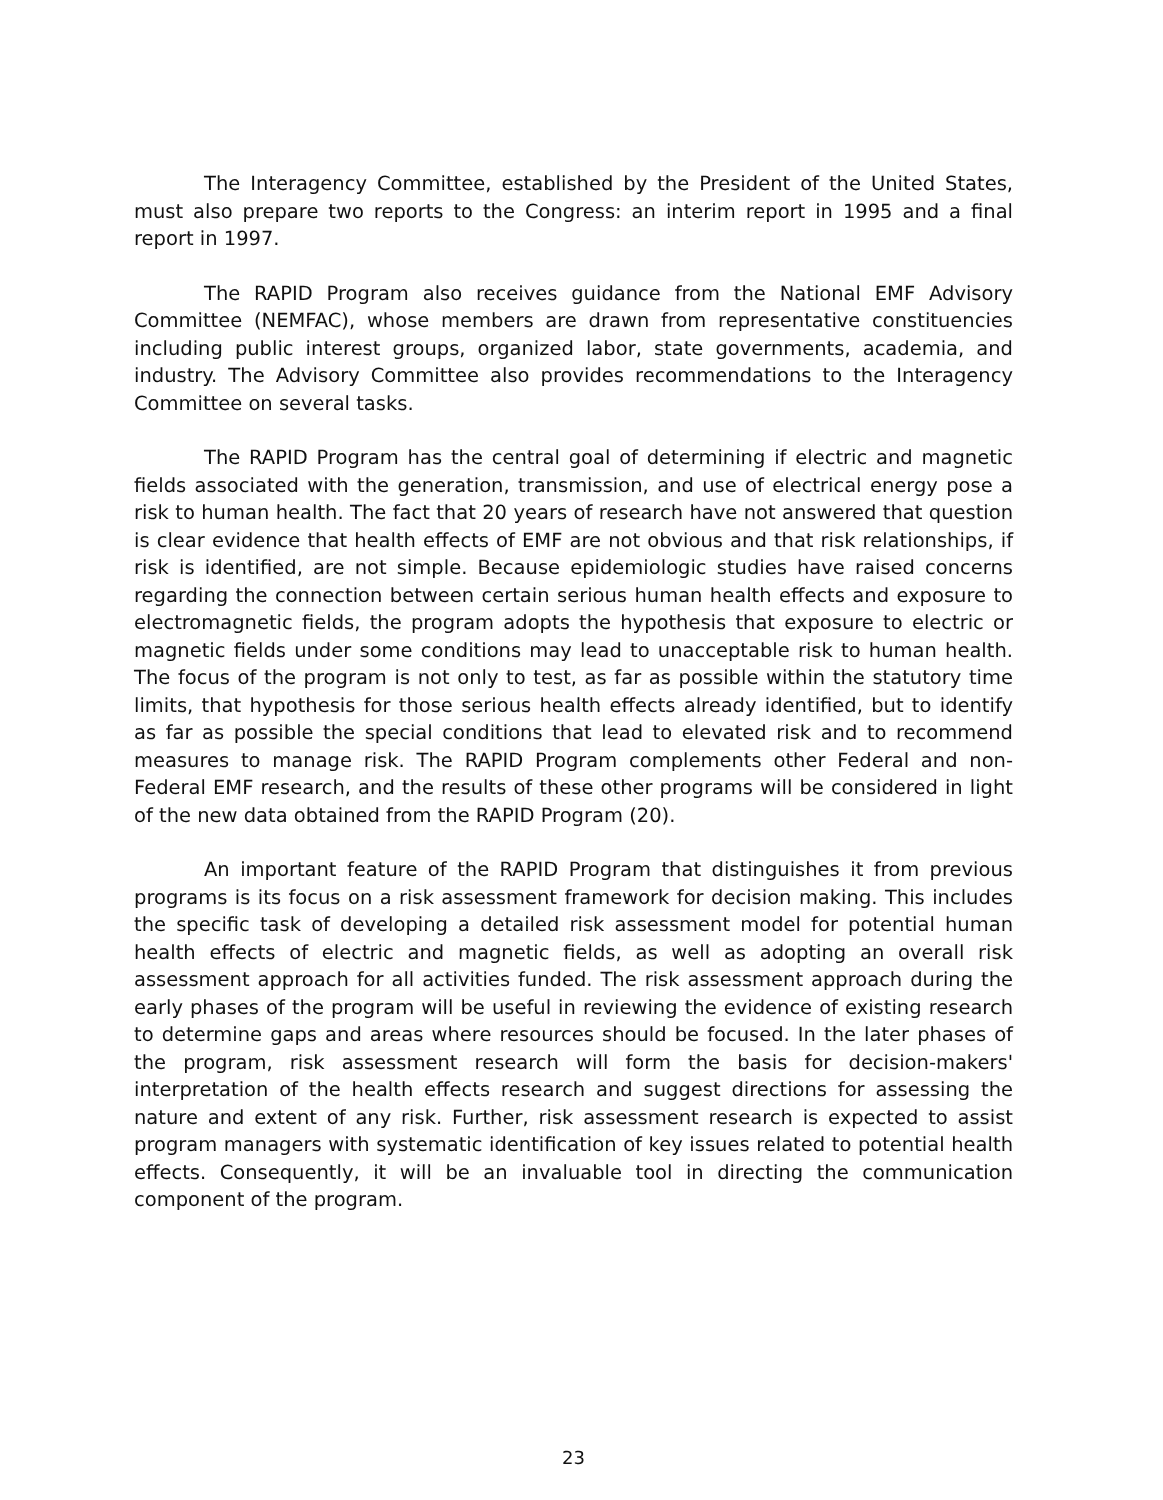The Interagency Committee, established by the President of the United States, must also prepare two reports to the Congress: an interim report in 1995 and a final report in 1997.
The RAPID Program also receives guidance from the National EMF Advisory Committee (NEMFAC), whose members are drawn from representative constituencies including public interest groups, organized labor, state governments, academia, and industry. The Advisory Committee also provides recommendations to the Interagency Committee on several tasks.
The RAPID Program has the central goal of determining if electric and magnetic fields associated with the generation, transmission, and use of electrical energy pose a risk to human health. The fact that 20 years of research have not answered that question is clear evidence that health effects of EMF are not obvious and that risk relationships, if risk is identified, are not simple. Because epidemiologic studies have raised concerns regarding the connection between certain serious human health effects and exposure to electromagnetic fields, the program adopts the hypothesis that exposure to electric or magnetic fields under some conditions may lead to unacceptable risk to human health. The focus of the program is not only to test, as far as possible within the statutory time limits, that hypothesis for those serious health effects already identified, but to identify as far as possible the special conditions that lead to elevated risk and to recommend measures to manage risk. The RAPID Program complements other Federal and non-Federal EMF research, and the results of these other programs will be considered in light of the new data obtained from the RAPID Program (20).
An important feature of the RAPID Program that distinguishes it from previous programs is its focus on a risk assessment framework for decision making. This includes the specific task of developing a detailed risk assessment model for potential human health effects of electric and magnetic fields, as well as adopting an overall risk assessment approach for all activities funded. The risk assessment approach during the early phases of the program will be useful in reviewing the evidence of existing research to determine gaps and areas where resources should be focused. In the later phases of the program, risk assessment research will form the basis for decision-makers' interpretation of the health effects research and suggest directions for assessing the nature and extent of any risk. Further, risk assessment research is expected to assist program managers with systematic identification of key issues related to potential health effects. Consequently, it will be an invaluable tool in directing the communication component of the program.
23